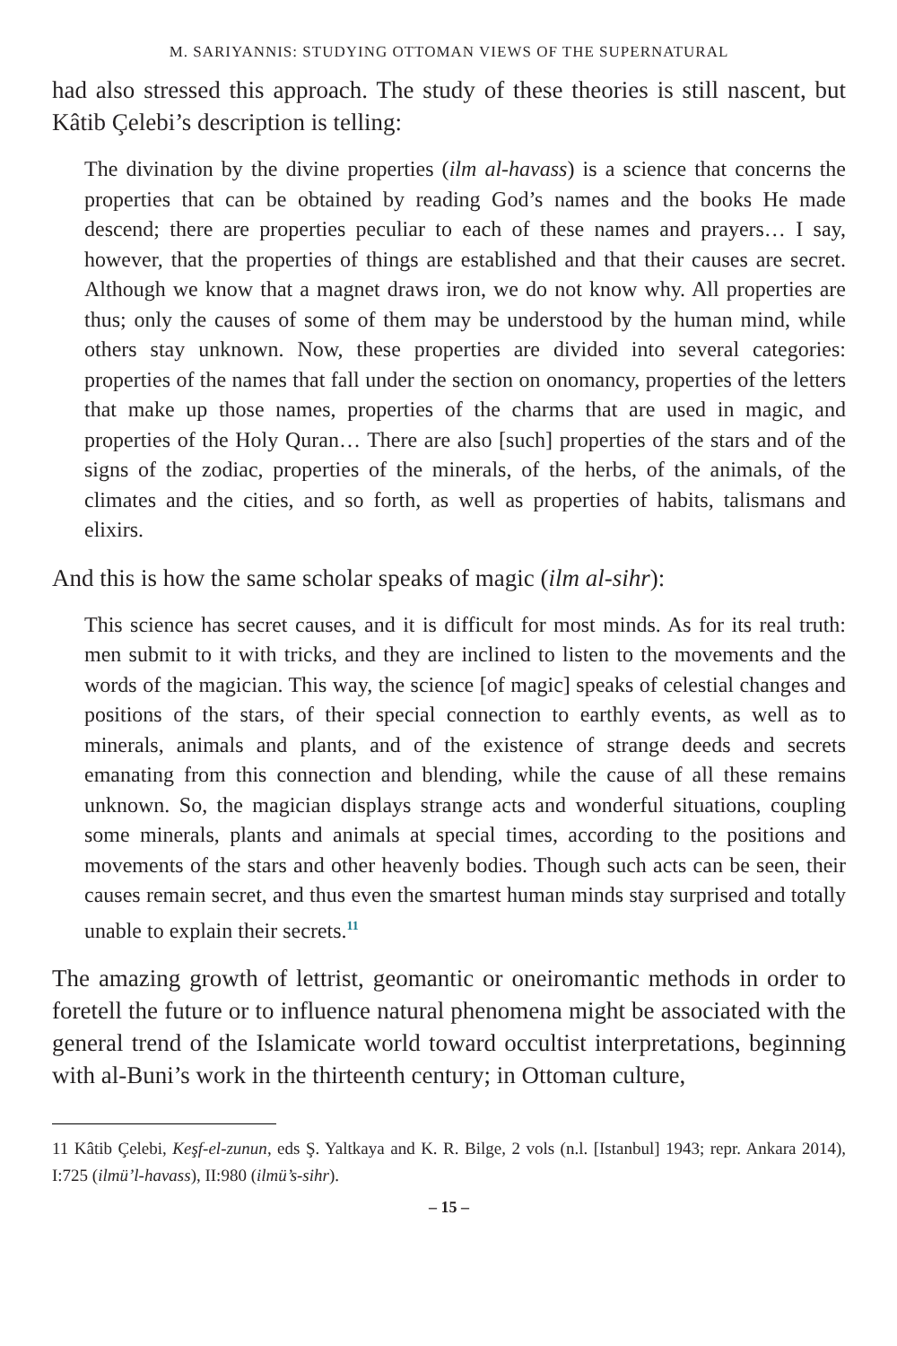M. SARIYANNIS: STUDYING OTTOMAN VIEWS OF THE SUPERNATURAL
had also stressed this approach. The study of these theories is still nascent, but Kâtib Çelebi’s description is telling:
The divination by the divine properties (ilm al-havass) is a science that concerns the properties that can be obtained by reading God’s names and the books He made descend; there are properties peculiar to each of these names and prayers… I say, however, that the properties of things are established and that their causes are secret. Although we know that a magnet draws iron, we do not know why. All properties are thus; only the causes of some of them may be understood by the human mind, while others stay unknown. Now, these properties are divided into several categories: properties of the names that fall under the section on onomancy, properties of the letters that make up those names, properties of the charms that are used in magic, and properties of the Holy Quran… There are also [such] properties of the stars and of the signs of the zodiac, properties of the minerals, of the herbs, of the animals, of the climates and the cities, and so forth, as well as properties of habits, talismans and elixirs.
And this is how the same scholar speaks of magic (ilm al-sihr):
This science has secret causes, and it is difficult for most minds. As for its real truth: men submit to it with tricks, and they are inclined to listen to the movements and the words of the magician. This way, the science [of magic] speaks of celestial changes and positions of the stars, of their special connection to earthly events, as well as to minerals, animals and plants, and of the existence of strange deeds and secrets emanating from this connection and blending, while the cause of all these remains unknown. So, the magician displays strange acts and wonderful situations, coupling some minerals, plants and animals at special times, according to the positions and movements of the stars and other heavenly bodies. Though such acts can be seen, their causes remain secret, and thus even the smartest human minds stay surprised and totally unable to explain their secrets.<sup>11</sup>
The amazing growth of lettrist, geomantic or oneiromantic methods in order to foretell the future or to influence natural phenomena might be associated with the general trend of the Islamicate world toward occultist interpretations, beginning with al-Buni’s work in the thirteenth century; in Ottoman culture,
11 Kâtib Çelebi, Keşf-el-zunun, eds Ş. Yaltkaya and K. R. Bilge, 2 vols (n.l. [Istanbul] 1943; repr. Ankara 2014), I:725 (ilmü’l-havass), II:980 (ilmü’s-sihr).
– 15 –